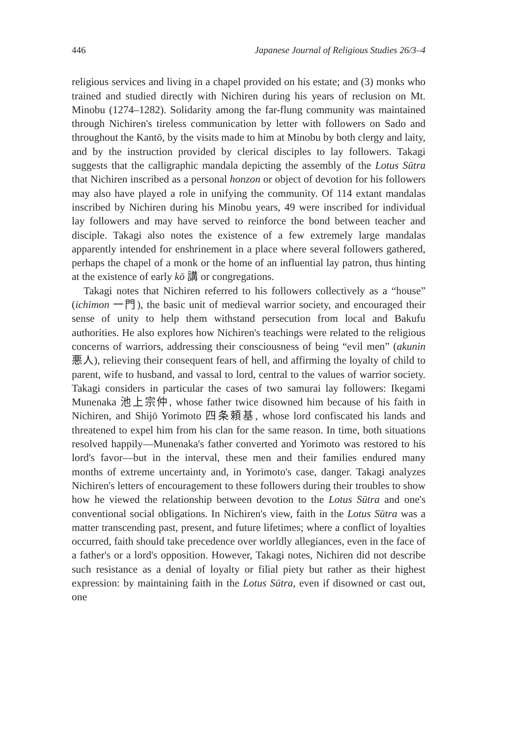446 Japanese Journal of Religious Studies 26/3–4
religious services and living in a chapel provided on his estate; and (3) monks who trained and studied directly with Nichiren during his years of reclusion on Mt. Minobu (1274–1282). Solidarity among the far-flung community was maintained through Nichiren's tireless communication by letter with followers on Sado and throughout the Kantō, by the visits made to him at Minobu by both clergy and laity, and by the instruction provided by clerical disciples to lay followers. Takagi suggests that the calligraphic mandala depicting the assembly of the Lotus Sūtra that Nichiren inscribed as a personal honzon or object of devotion for his followers may also have played a role in unifying the community. Of 114 extant mandalas inscribed by Nichiren during his Minobu years, 49 were inscribed for individual lay followers and may have served to reinforce the bond between teacher and disciple. Takagi also notes the existence of a few extremely large mandalas apparently intended for enshrinement in a place where several followers gathered, perhaps the chapel of a monk or the home of an influential lay patron, thus hinting at the existence of early kō 講 or congregations.
Takagi notes that Nichiren referred to his followers collectively as a “house” (ichimon 一門), the basic unit of medieval warrior society, and encouraged their sense of unity to help them withstand persecution from local and Bakufu authorities. He also explores how Nichiren's teachings were related to the religious concerns of warriors, addressing their consciousness of being “evil men” (akunin 悪人), relieving their consequent fears of hell, and affirming the loyalty of child to parent, wife to husband, and vassal to lord, central to the values of warrior society. Takagi considers in particular the cases of two samurai lay followers: Ikegami Munenaka 池上宗仲, whose father twice disowned him because of his faith in Nichiren, and Shijō Yorimoto 四条頼基, whose lord confiscated his lands and threatened to expel him from his clan for the same reason. In time, both situations resolved happily—Munenaka's father converted and Yorimoto was restored to his lord's favor—but in the interval, these men and their families endured many months of extreme uncertainty and, in Yorimoto's case, danger. Takagi analyzes Nichiren's letters of encouragement to these followers during their troubles to show how he viewed the relationship between devotion to the Lotus Sūtra and one's conventional social obligations. In Nichiren's view, faith in the Lotus Sūtra was a matter transcending past, present, and future lifetimes; where a conflict of loyalties occurred, faith should take precedence over worldly allegiances, even in the face of a father's or a lord's opposition. However, Takagi notes, Nichiren did not describe such resistance as a denial of loyalty or filial piety but rather as their highest expression: by maintaining faith in the Lotus Sūtra, even if disowned or cast out, one